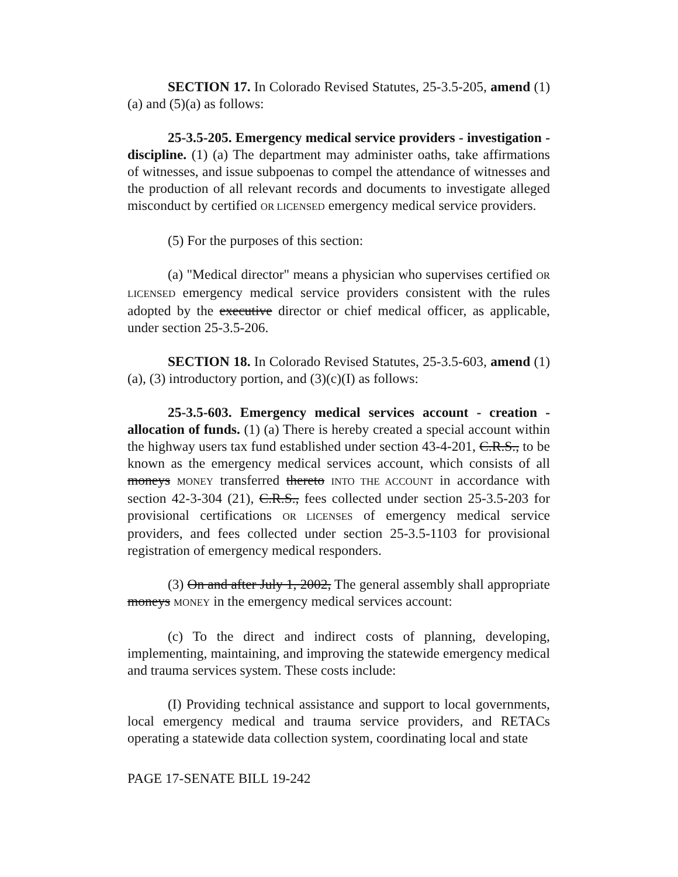SECTION 17. In Colorado Revised Statutes, 25-3.5-205, amend (1)(a) and (5)(a) as follows:
25-3.5-205. Emergency medical service providers - investigation - discipline. (1) (a) The department may administer oaths, take affirmations of witnesses, and issue subpoenas to compel the attendance of witnesses and the production of all relevant records and documents to investigate alleged misconduct by certified OR LICENSED emergency medical service providers.
(5) For the purposes of this section:
(a) "Medical director" means a physician who supervises certified OR LICENSED emergency medical service providers consistent with the rules adopted by the executive director or chief medical officer, as applicable, under section 25-3.5-206.
SECTION 18. In Colorado Revised Statutes, 25-3.5-603, amend (1)(a), (3) introductory portion, and (3)(c)(I) as follows:
25-3.5-603. Emergency medical services account - creation - allocation of funds. (1) (a) There is hereby created a special account within the highway users tax fund established under section 43-4-201, C.R.S., to be known as the emergency medical services account, which consists of all moneys MONEY transferred thereto INTO THE ACCOUNT in accordance with section 42-3-304 (21), C.R.S., fees collected under section 25-3.5-203 for provisional certifications OR LICENSES of emergency medical service providers, and fees collected under section 25-3.5-1103 for provisional registration of emergency medical responders.
(3) On and after July 1, 2002, The general assembly shall appropriate moneys MONEY in the emergency medical services account:
(c) To the direct and indirect costs of planning, developing, implementing, maintaining, and improving the statewide emergency medical and trauma services system. These costs include:
(I) Providing technical assistance and support to local governments, local emergency medical and trauma service providers, and RETACs operating a statewide data collection system, coordinating local and state
PAGE 17-SENATE BILL 19-242